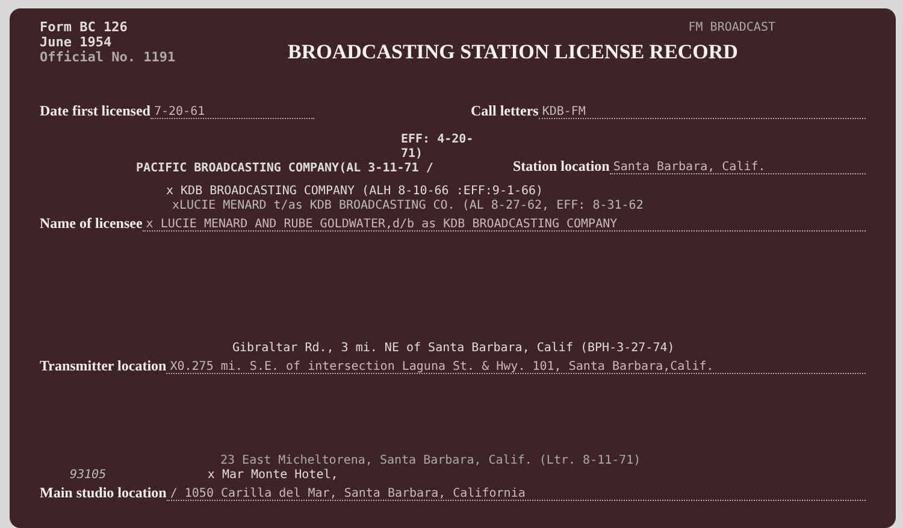Form BC 126
June 1954
Official No. 1191
FM BROADCAST
BROADCASTING STATION LICENSE RECORD
Date first licensed 7-20-61
Call letters KDB-FM
EFF: 4-20-71)
PACIFIC BROADCASTING COMPANY(AL 3-11-71 /
Station location Santa Barbara, Calif.
x KDB BROADCASTING COMPANY (ALH 8-10-66 :EFF:9-1-66)
xLUCIE MENARD t/as KDB BROADCASTING CO. (AL 8-27-62, EFF: 8-31-62
Name of licensee x LUCIE MENARD AND RUBE GOLDWATER,d/b as KDB BROADCASTING COMPANY
Gibraltar Rd., 3 mi. NE of Santa Barbara, Calif (BPH-3-27-74)
Transmitter location X0.275 mi. S.E. of intersection Laguna St. & Hwy. 101, Santa Barbara,Calif.
23 East Micheltorena, Santa Barbara, Calif. (Ltr. 8-11-71)
93105 x Mar Monte Hotel,
Main studio location / 1050 Carilla del Mar, Santa Barbara, California